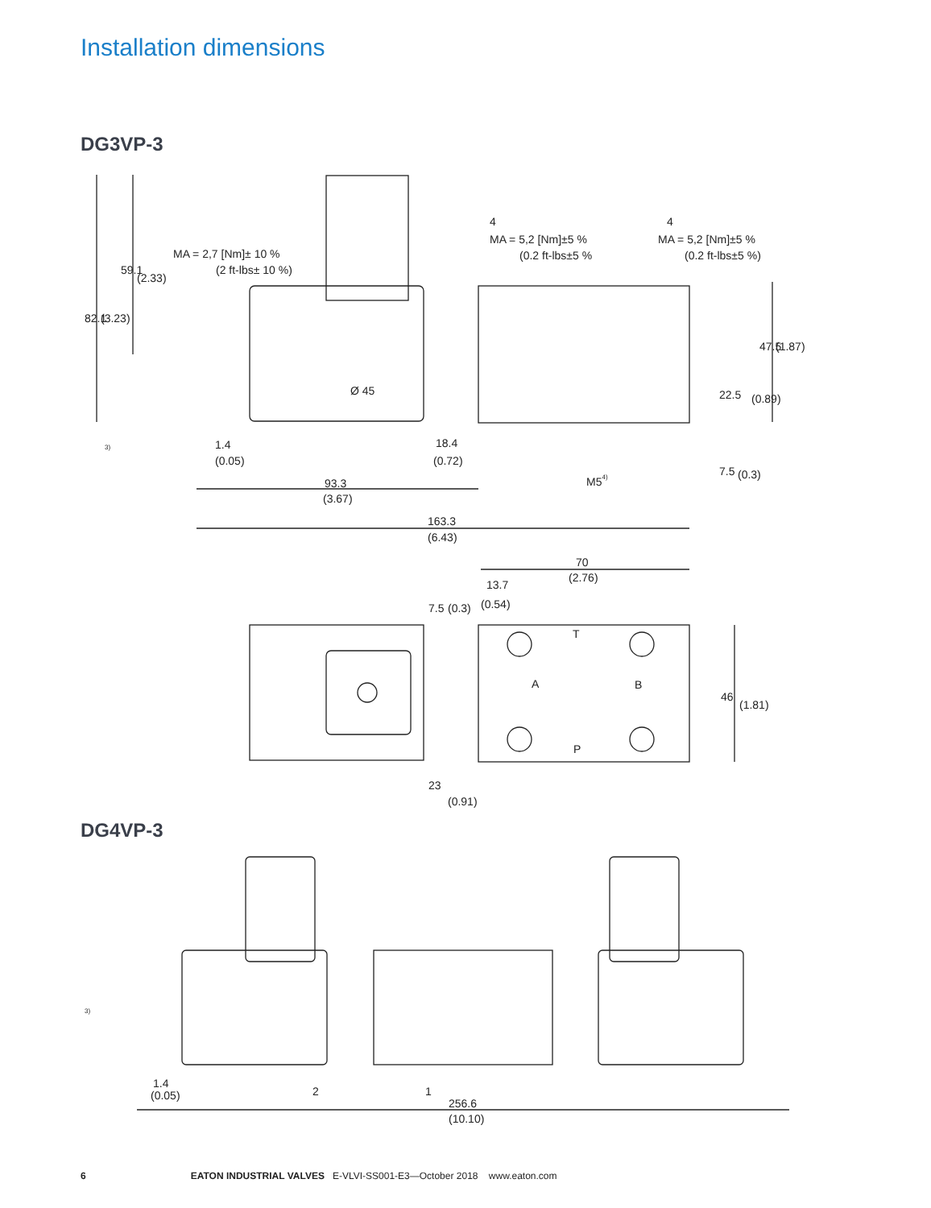Installation dimensions
DG3VP-3
MA = 2,7 [Nm]± 10 %
(2 ft-lbs± 10 %)
4
MA = 5,2 [Nm]±5 %
(0.2 ft-lbs±5 %
4
MA = 5,2 [Nm]±5 %
(0.2 ft-lbs±5 %)
82.1
(3.23)
59.1
(2.33)
Ø 45
47.5
(1.87)
22.5
(0.89)
3)
1.4
(0.05)
18.4
(0.72)
7.5
(0.3)
93.3
(3.67)
M54)
163.3
(6.43)
70
(2.76)
13.7
(0.54)
7.5
(0.3)
T
A
B
P
46
(1.81)
23
(0.91)
DG4VP-3
3)
1.4
(0.05)
2
1
256.6
(10.10)
6 EATON INDUSTRIAL VALVES E-VLVI-SS001-E3—October 2018 www.eaton.com